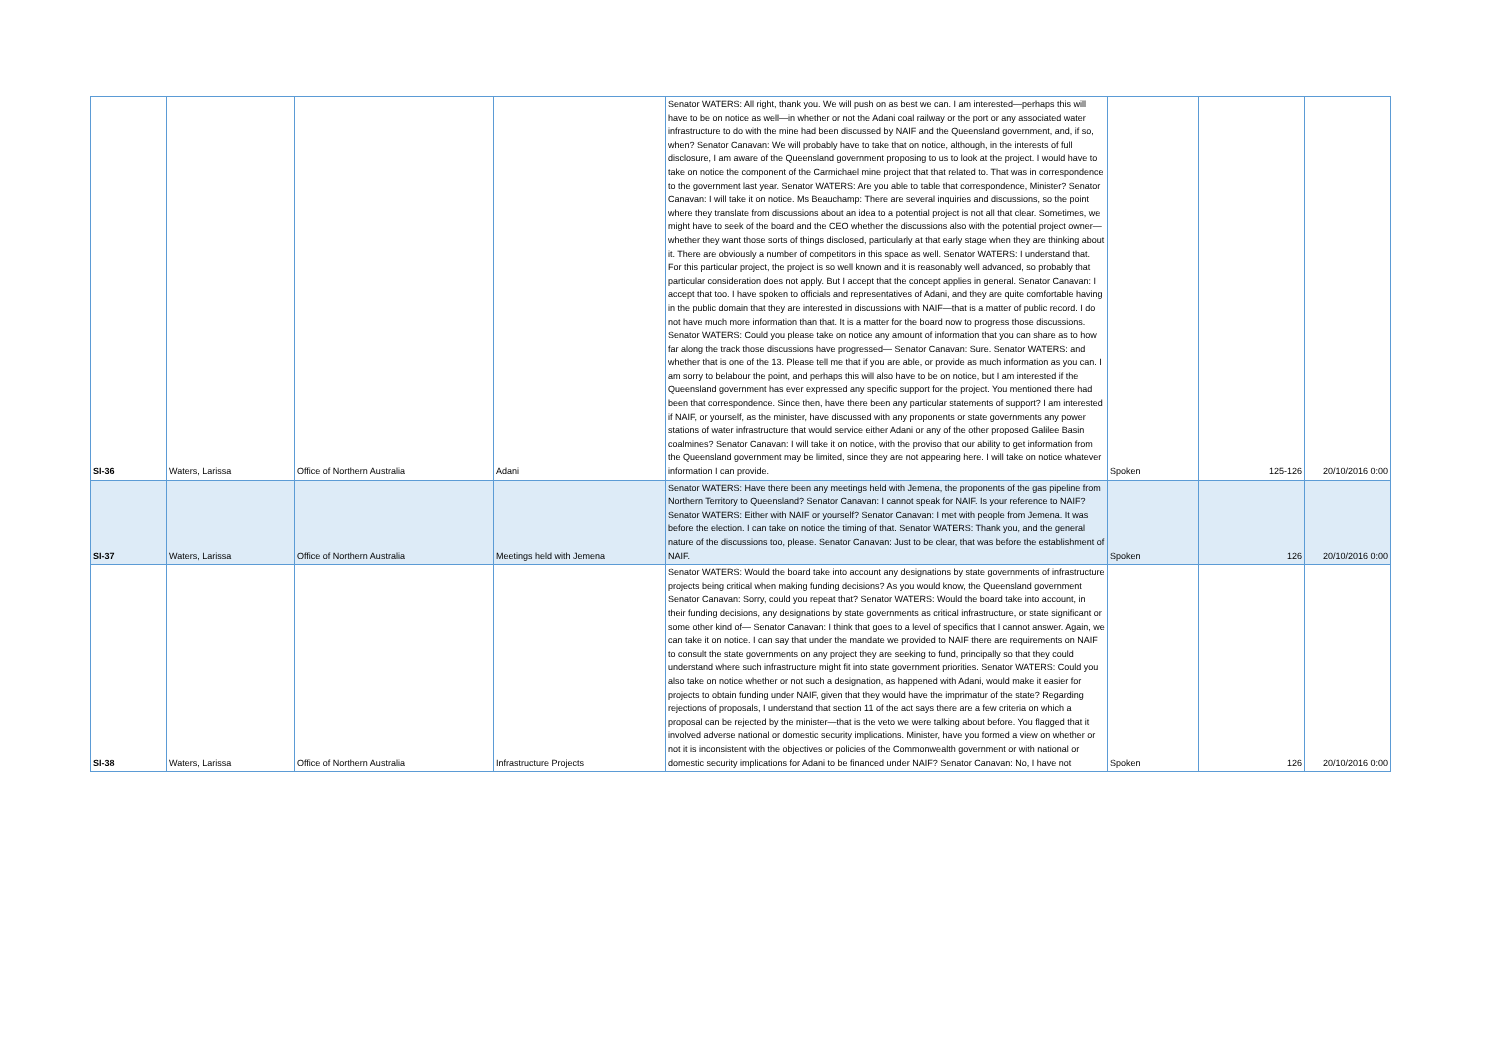| SI-36 | Waters, Larissa | Office of Northern Australia | Adani | Senator WATERS: All right, thank you. We will push on as best we can. I am interested—perhaps this will have to be on notice as well—in whether or not the Adani coal railway or the port or any associated water infrastructure to do with the mine had been discussed by NAIF and the Queensland government, and, if so, when? Senator Canavan: We will probably have to take that on notice, although, in the interests of full disclosure, I am aware of the Queensland government proposing to us to look at the project. I would have to take on notice the component of the Carmichael mine project that that related to. That was in correspondence to the government last year. Senator WATERS: Are you able to table that correspondence, Minister? Senator Canavan: I will take it on notice. Ms Beauchamp: There are several inquiries and discussions, so the point where they translate from discussions about an idea to a potential project is not all that clear. Sometimes, we might have to seek of the board and the CEO whether the discussions also with the potential project owner—whether they want those sorts of things disclosed, particularly at that early stage when they are thinking about it. There are obviously a number of competitors in this space as well. Senator WATERS: I understand that. For this particular project, the project is so well known and it is reasonably well advanced, so probably that particular consideration does not apply. But I accept that the concept applies in general. Senator Canavan: I accept that too. I have spoken to officials and representatives of Adani, and they are quite comfortable having in the public domain that they are interested in discussions with NAIF—that is a matter of public record. I do not have much more information than that. It is a matter for the board now to progress those discussions. Senator WATERS: Could you please take on notice any amount of information that you can share as to how far along the track those discussions have progressed— Senator Canavan: Sure. Senator WATERS: and whether that is one of the 13. Please tell me that if you are able, or provide as much information as you can. I am sorry to belabour the point, and perhaps this will also have to be on notice, but I am interested if the Queensland government has ever expressed any specific support for the project. You mentioned there had been that correspondence. Since then, have there been any particular statements of support? I am interested if NAIF, or yourself, as the minister, have discussed with any proponents or state governments any power stations of water infrastructure that would service either Adani or any of the other proposed Galilee Basin coalmines? Senator Canavan: I will take it on notice, with the proviso that our ability to get information from the Queensland government may be limited, since they are not appearing here. I will take on notice whatever information I can provide. | Spoken | 125-126 | 20/10/2016 0:00 |
| SI-37 | Waters, Larissa | Office of Northern Australia | Meetings held with Jemena | Senator WATERS: Have there been any meetings held with Jemena, the proponents of the gas pipeline from Northern Territory to Queensland? Senator Canavan: I cannot speak for NAIF. Is your reference to NAIF? Senator WATERS: Either with NAIF or yourself? Senator Canavan: I met with people from Jemena. It was before the election. I can take on notice the timing of that. Senator WATERS: Thank you, and the general nature of the discussions too, please. Senator Canavan: Just to be clear, that was before the establishment of NAIF. | Spoken | 126 | 20/10/2016 0:00 |
| SI-38 | Waters, Larissa | Office of Northern Australia | Infrastructure Projects | Senator WATERS: Would the board take into account any designations by state governments of infrastructure projects being critical when making funding decisions? As you would know, the Queensland government Senator Canavan: Sorry, could you repeat that? Senator WATERS: Would the board take into account, in their funding decisions, any designations by state governments as critical infrastructure, or state significant or some other kind of— Senator Canavan: I think that goes to a level of specifics that I cannot answer. Again, we can take it on notice. I can say that under the mandate we provided to NAIF there are requirements on NAIF to consult the state governments on any project they are seeking to fund, principally so that they could understand where such infrastructure might fit into state government priorities. Senator WATERS: Could you also take on notice whether or not such a designation, as happened with Adani, would make it easier for projects to obtain funding under NAIF, given that they would have the imprimatur of the state? Regarding rejections of proposals, I understand that section 11 of the act says there are a few criteria on which a proposal can be rejected by the minister—that is the veto we were talking about before. You flagged that it involved adverse national or domestic security implications. Minister, have you formed a view on whether or not it is inconsistent with the objectives or policies of the Commonwealth government or with national or domestic security implications for Adani to be financed under NAIF? Senator Canavan: No, I have not | Spoken | 126 | 20/10/2016 0:00 |